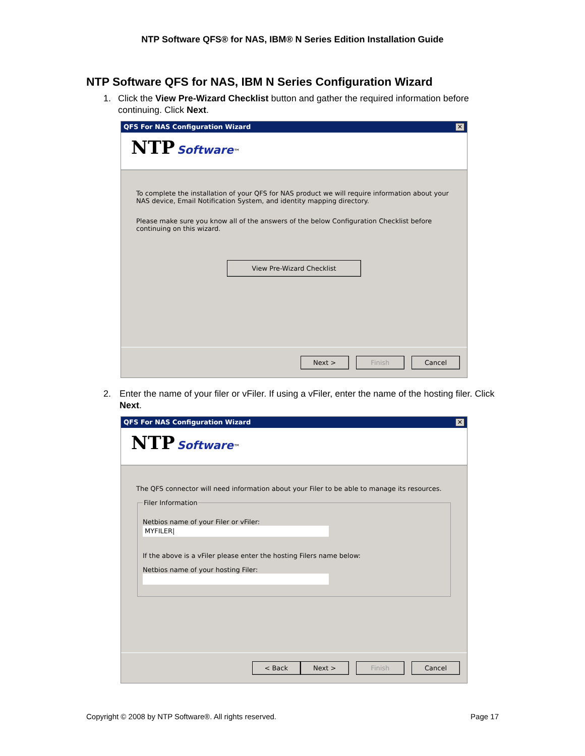NTP Software QFS® for NAS, IBM® N Series Edition Installation Guide
NTP Software QFS for NAS, IBM N Series Configuration Wizard
1. Click the View Pre-Wizard Checklist button and gather the required information before continuing. Click Next.
QFS For NAS Configuration Wizard ✕
NTP Software™
To complete the installation of your QFS for NAS product we will require information about your NAS device, Email Notification System, and identity mapping directory.
Please make sure you know all of the answers of the below Configuration Checklist before continuing on this wizard.
View Pre-Wizard Checklist
Next > Finish Cancel
2. Enter the name of your filer or vFiler. If using a vFiler, enter the name of the hosting filer. Click Next.
QFS For NAS Configuration Wizard ✕
NTP Software™
The QFS connector will need information about your Filer to be able to manage its resources.
Filer Information
Netbios name of your Filer or vFiler: MYFILER|
If the above is a vFiler please enter the hosting Filers name below:
Netbios name of your hosting Filer:
< Back Next > Finish Cancel
Copyright © 2008 by NTP Software®. All rights reserved. Page 17